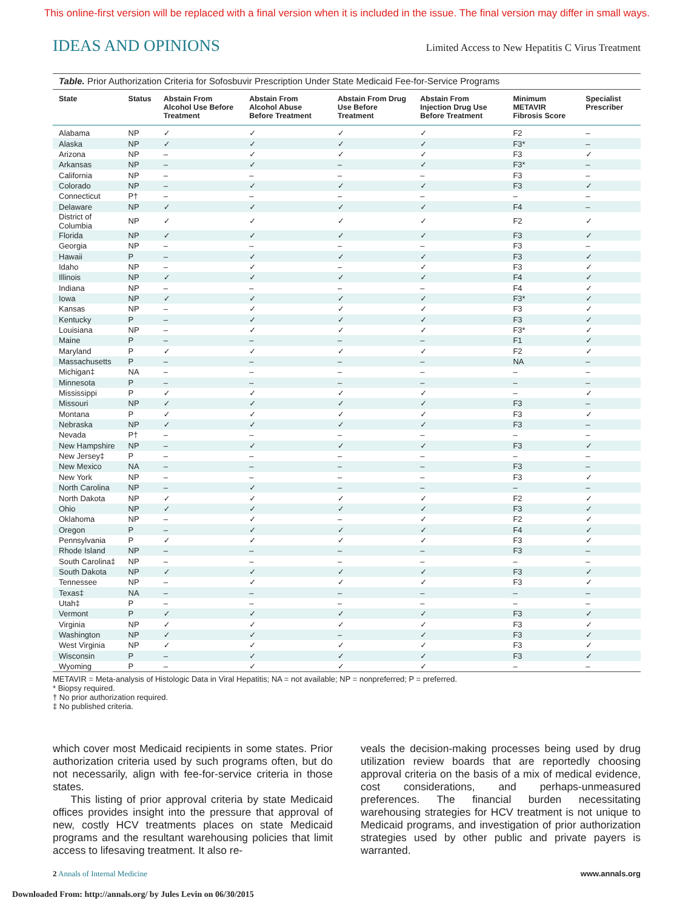This online-first version will be replaced with a final version when it is included in the issue. The final version may differ in small ways.
IDEAS AND OPINIONS Limited Access to New Hepatitis C Virus Treatment
Table. Prior Authorization Criteria for Sofosbuvir Prescription Under State Medicaid Fee-for-Service Programs
| State | Status | Abstain From Alcohol Use Before Treatment | Abstain From Alcohol Abuse Before Treatment | Abstain From Drug Use Before Treatment | Abstain From Injection Drug Use Before Treatment | Minimum METAVIR Fibrosis Score | Specialist Prescriber |
| --- | --- | --- | --- | --- | --- | --- | --- |
| Alabama | NP | ✓ | ✓ | ✓ | ✓ | F2 | – |
| Alaska | NP | ✓ | ✓ | ✓ | ✓ | F3* | – |
| Arizona | NP | – | ✓ | ✓ | ✓ | F3 | ✓ |
| Arkansas | NP | – | ✓ | – | ✓ | F3* | – |
| California | NP | – | – | – | – | F3 | – |
| Colorado | NP | – | ✓ | ✓ | ✓ | F3 | ✓ |
| Connecticut | P† | – | – | – | – | – | – |
| Delaware | NP | ✓ | ✓ | ✓ | ✓ | F4 | – |
| District of Columbia | NP | ✓ | ✓ | ✓ | ✓ | F2 | ✓ |
| Florida | NP | ✓ | ✓ | ✓ | ✓ | F3 | ✓ |
| Georgia | NP | – | – | – | – | F3 | – |
| Hawaii | P | – | ✓ | ✓ | ✓ | F3 | ✓ |
| Idaho | NP | – | ✓ | – | ✓ | F3 | ✓ |
| Illinois | NP | ✓ | ✓ | ✓ | ✓ | F4 | ✓ |
| Indiana | NP | – | – | – | – | F4 | ✓ |
| Iowa | NP | ✓ | ✓ | ✓ | ✓ | F3* | ✓ |
| Kansas | NP | – | ✓ | ✓ | ✓ | F3 | ✓ |
| Kentucky | P | – | ✓ | ✓ | ✓ | F3 | ✓ |
| Louisiana | NP | – | ✓ | ✓ | ✓ | F3* | ✓ |
| Maine | P | – | – | – | – | F1 | ✓ |
| Maryland | P | ✓ | ✓ | ✓ | ✓ | F2 | ✓ |
| Massachusetts | P | – | – | – | – | NA | – |
| Michigan‡ | NA | – | – | – | – | – | – |
| Minnesota | P | – | – | – | – | – | – |
| Mississippi | P | ✓ | ✓ | ✓ | ✓ | – | ✓ |
| Missouri | NP | ✓ | ✓ | ✓ | ✓ | F3 | – |
| Montana | P | ✓ | ✓ | ✓ | ✓ | F3 | ✓ |
| Nebraska | NP | ✓ | ✓ | ✓ | ✓ | F3 | – |
| Nevada | P† | – | – | – | – | – | – |
| New Hampshire | NP | – | ✓ | ✓ | ✓ | F3 | ✓ |
| New Jersey‡ | P | – | – | – | – | – | – |
| New Mexico | NA | – | – | – | – | F3 | – |
| New York | NP | – | – | – | – | F3 | ✓ |
| North Carolina | NP | – | ✓ | – | – | – | – |
| North Dakota | NP | ✓ | ✓ | ✓ | ✓ | F2 | ✓ |
| Ohio | NP | ✓ | ✓ | ✓ | ✓ | F3 | ✓ |
| Oklahoma | NP | – | ✓ | – | ✓ | F2 | ✓ |
| Oregon | P | – | ✓ | ✓ | ✓ | F4 | ✓ |
| Pennsylvania | P | ✓ | ✓ | ✓ | ✓ | F3 | ✓ |
| Rhode Island | NP | – | – | – | – | F3 | – |
| South Carolina‡ | NP | – | – | – | – | – | – |
| South Dakota | NP | ✓ | ✓ | ✓ | ✓ | F3 | ✓ |
| Tennessee | NP | – | ✓ | ✓ | ✓ | F3 | ✓ |
| Texas‡ | NA | – | – | – | – | – | – |
| Utah‡ | P | – | – | – | – | – | – |
| Vermont | P | ✓ | ✓ | ✓ | ✓ | F3 | ✓ |
| Virginia | NP | ✓ | ✓ | ✓ | ✓ | F3 | ✓ |
| Washington | NP | ✓ | ✓ | – | ✓ | F3 | ✓ |
| West Virginia | NP | ✓ | ✓ | ✓ | ✓ | F3 | ✓ |
| Wisconsin | P | – | ✓ | ✓ | ✓ | F3 | ✓ |
| Wyoming | P | – | ✓ | ✓ | ✓ | – | – |
METAVIR = Meta-analysis of Histologic Data in Viral Hepatitis; NA = not available; NP = nonpreferred; P = preferred.
* Biopsy required.
† No prior authorization required.
‡ No published criteria.
which cover most Medicaid recipients in some states. Prior authorization criteria used by such programs often, but do not necessarily, align with fee-for-service criteria in those states.
This listing of prior approval criteria by state Medicaid offices provides insight into the pressure that approval of new, costly HCV treatments places on state Medicaid programs and the resultant warehousing policies that limit access to lifesaving treatment. It also re-
veals the decision-making processes being used by drug utilization review boards that are reportedly choosing approval criteria on the basis of a mix of medical evidence, cost considerations, and perhaps-unmeasured preferences. The financial burden necessitating warehousing strategies for HCV treatment is not unique to Medicaid programs, and investigation of prior authorization strategies used by other public and private payers is warranted.
2 Annals of Internal Medicine www.annals.org
Downloaded From: http://annals.org/ by Jules Levin on 06/30/2015